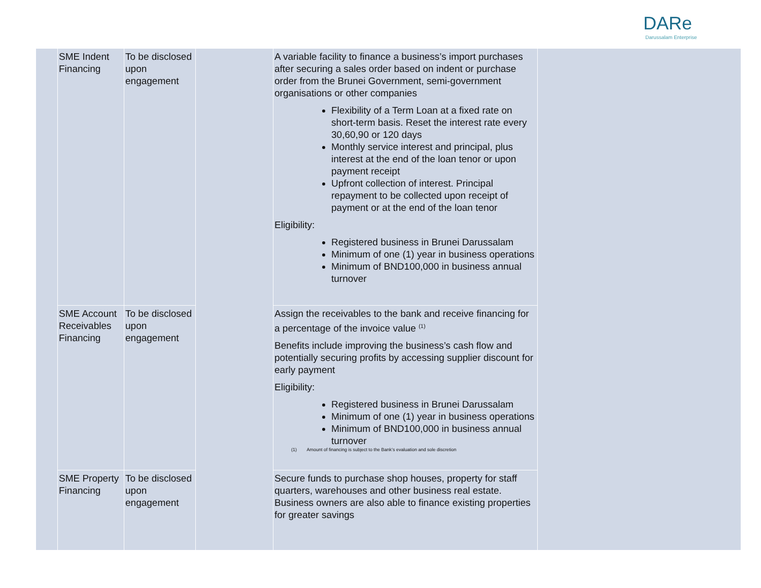DARe
Darussalam Enterprise
| | SME Indent Financing | To be disclosed upon engagement | | A variable facility to finance a business’s import purchases after securing a sales order based on indent or purchase order from the Brunei Government, semi-government organisations or other companies Flexibility of a Term Loan at a fixed rate on short-term basis. Reset the interest rate every 30,60,90 or 120 days Monthly service interest and principal, plus interest at the end of the loan tenor or upon payment receipt Upfront collection of interest. Principal repayment to be collected upon receipt of payment or at the end of the loan tenor Eligibility: Registered business in Brunei Darussalam Minimum of one (1) year in business operations Minimum of BND100,000 in business annual turnover | |
| | SME Account Receivables Financing | To be disclosed upon engagement | | Assign the receivables to the bank and receive financing for a percentage of the invoice value <sup>(1)</sup> Benefits include improving the business’s cash flow and potentially securing profits by accessing supplier discount for early payment Eligibility: Registered business in Brunei Darussalam Minimum of one (1) year in business operations Minimum of BND100,000 in business annual turnover (1) Amount of financing is subject to the Bank’s evaluation and sole discretion | |
| | SME Property Financing | To be disclosed upon engagement | | Secure funds to purchase shop houses, property for staff quarters, warehouses and other business real estate. Business owners are also able to finance existing properties for greater savings | |